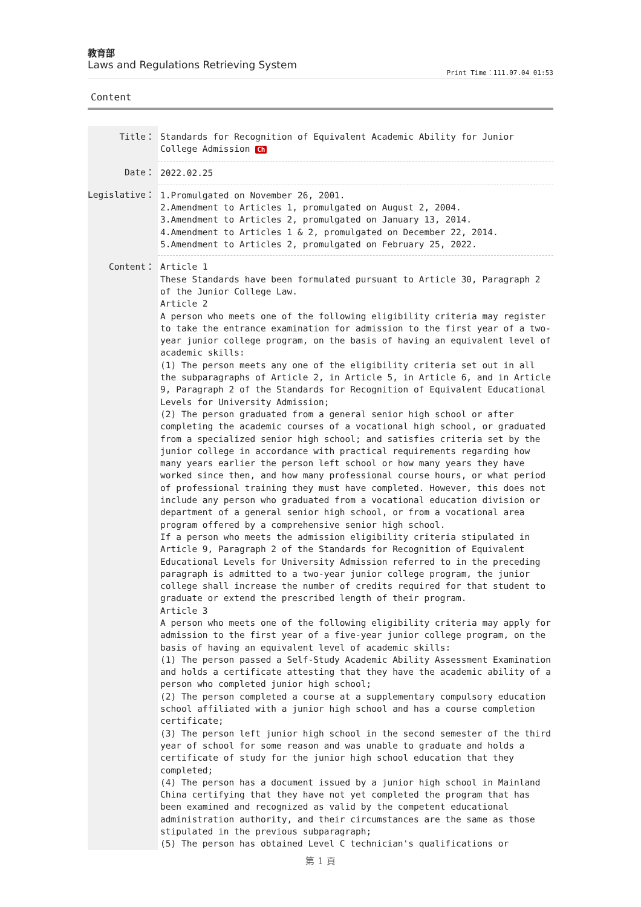教育部
Laws and Regulations Retrieving System
Print Time：111.07.04 01:53
Content
| Title： | Standards for Recognition of Equivalent Academic Ability for Junior College Admission Ch |
| Date： | 2022.02.25 |
| Legislative： | 1.Promulgated on November 26, 2001. 2.Amendment to Articles 1, promulgated on August 2, 2004. 3.Amendment to Articles 2, promulgated on January 13, 2014. 4.Amendment to Articles 1 & 2, promulgated on December 22, 2014. 5.Amendment to Articles 2, promulgated on February 25, 2022. |
| Content： | Article 1 These Standards have been formulated pursuant to Article 30, Paragraph 2 of the Junior College Law. Article 2 A person who meets one of the following eligibility criteria may register to take the entrance examination for admission to the first year of a two-year junior college program, on the basis of having an equivalent level of academic skills: (1) The person meets any one of the eligibility criteria set out in all the subparagraphs of Article 2, in Article 5, in Article 6, and in Article 9, Paragraph 2 of the Standards for Recognition of Equivalent Educational Levels for University Admission; (2) The person graduated from a general senior high school or after completing the academic courses of a vocational high school, or graduated from a specialized senior high school; and satisfies criteria set by the junior college in accordance with practical requirements regarding how many years earlier the person left school or how many years they have worked since then, and how many professional course hours, or what period of professional training they must have completed. However, this does not include any person who graduated from a vocational education division or department of a general senior high school, or from a vocational area program offered by a comprehensive senior high school. If a person who meets the admission eligibility criteria stipulated in Article 9, Paragraph 2 of the Standards for Recognition of Equivalent Educational Levels for University Admission referred to in the preceding paragraph is admitted to a two-year junior college program, the junior college shall increase the number of credits required for that student to graduate or extend the prescribed length of their program. Article 3 A person who meets one of the following eligibility criteria may apply for admission to the first year of a five-year junior college program, on the basis of having an equivalent level of academic skills: (1) The person passed a Self-Study Academic Ability Assessment Examination and holds a certificate attesting that they have the academic ability of a person who completed junior high school; (2) The person completed a course at a supplementary compulsory education school affiliated with a junior high school and has a course completion certificate; (3) The person left junior high school in the second semester of the third year of school for some reason and was unable to graduate and holds a certificate of study for the junior high school education that they completed; (4) The person has a document issued by a junior high school in Mainland China certifying that they have not yet completed the program that has been examined and recognized as valid by the competent educational administration authority, and their circumstances are the same as those stipulated in the previous subparagraph; (5) The person has obtained Level C technician's qualifications or |
第 1 頁